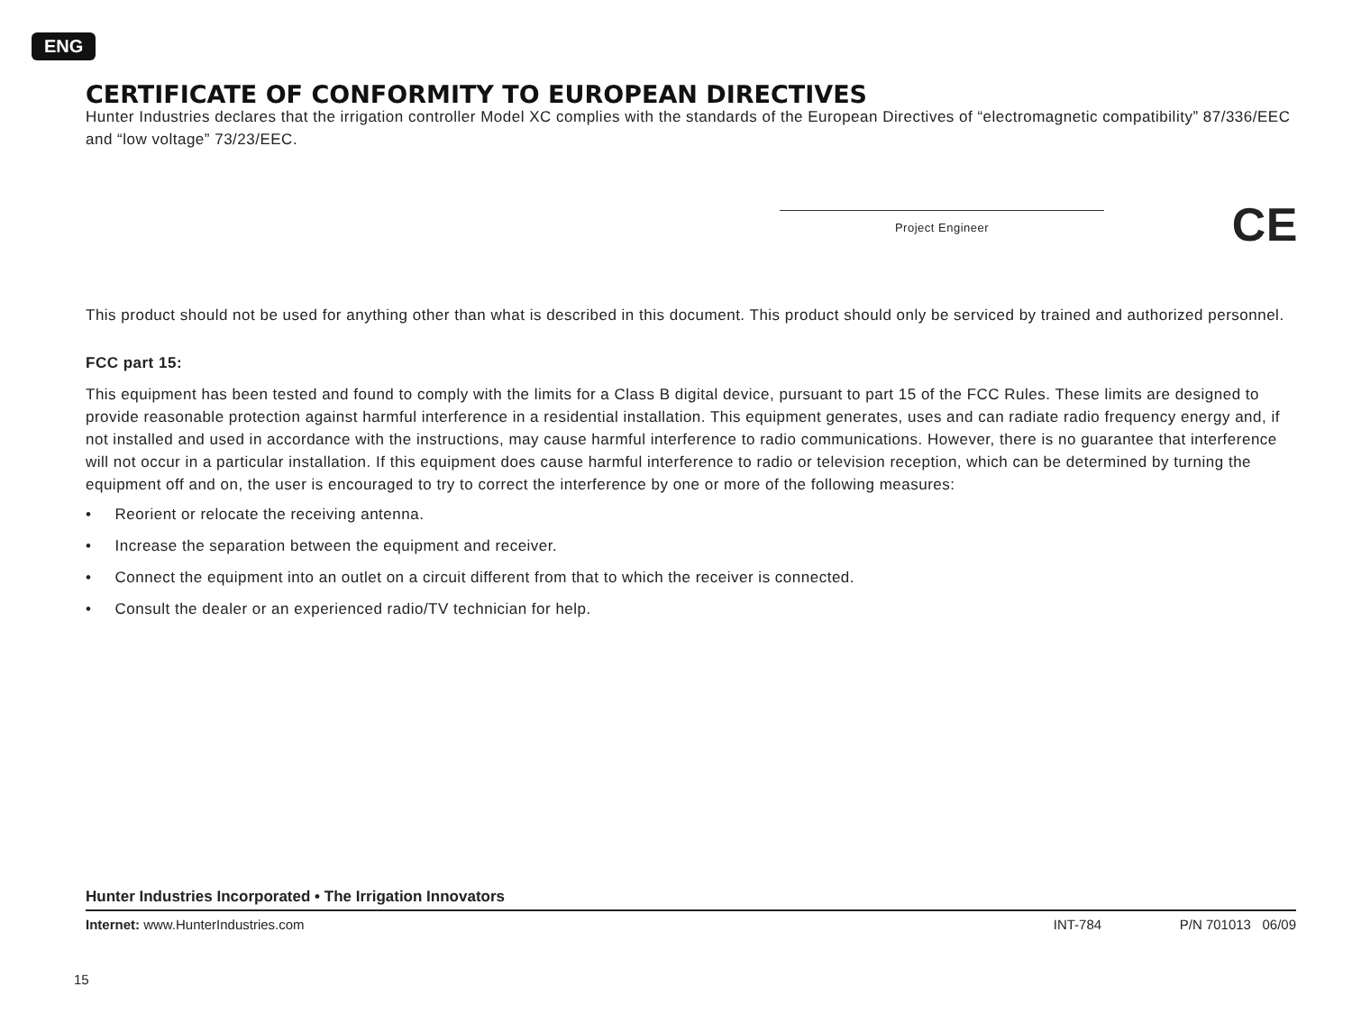ENG
CERTIFICATE OF CONFORMITY TO EUROPEAN DIRECTIVES
Hunter Industries declares that the irrigation controller Model XC complies with the standards of the European Directives of “electromagnetic compatibility” 87/336/EEC and “low voltage” 73/23/EEC.
Project Engineer CE
This product should not be used for anything other than what is described in this document. This product should only be serviced by trained and authorized personnel.
FCC part 15:
This equipment has been tested and found to comply with the limits for a Class B digital device, pursuant to part 15 of the FCC Rules. These limits are designed to provide reasonable protection against harmful interference in a residential installation. This equipment generates, uses and can radiate radio frequency energy and, if not installed and used in accordance with the instructions, may cause harmful interference to radio communications. However, there is no guarantee that interference will not occur in a particular installation. If this equipment does cause harmful interference to radio or television reception, which can be determined by turning the equipment off and on, the user is encouraged to try to correct the interference by one or more of the following measures:
• Reorient or relocate the receiving antenna.
• Increase the separation between the equipment and receiver.
• Connect the equipment into an outlet on a circuit different from that to which the receiver is connected.
• Consult the dealer or an experienced radio/TV technician for help.
Hunter Industries Incorporated • The Irrigation Innovators
Internet: www.HunterIndustries.com INT-784 P/N 701013 06/09
15